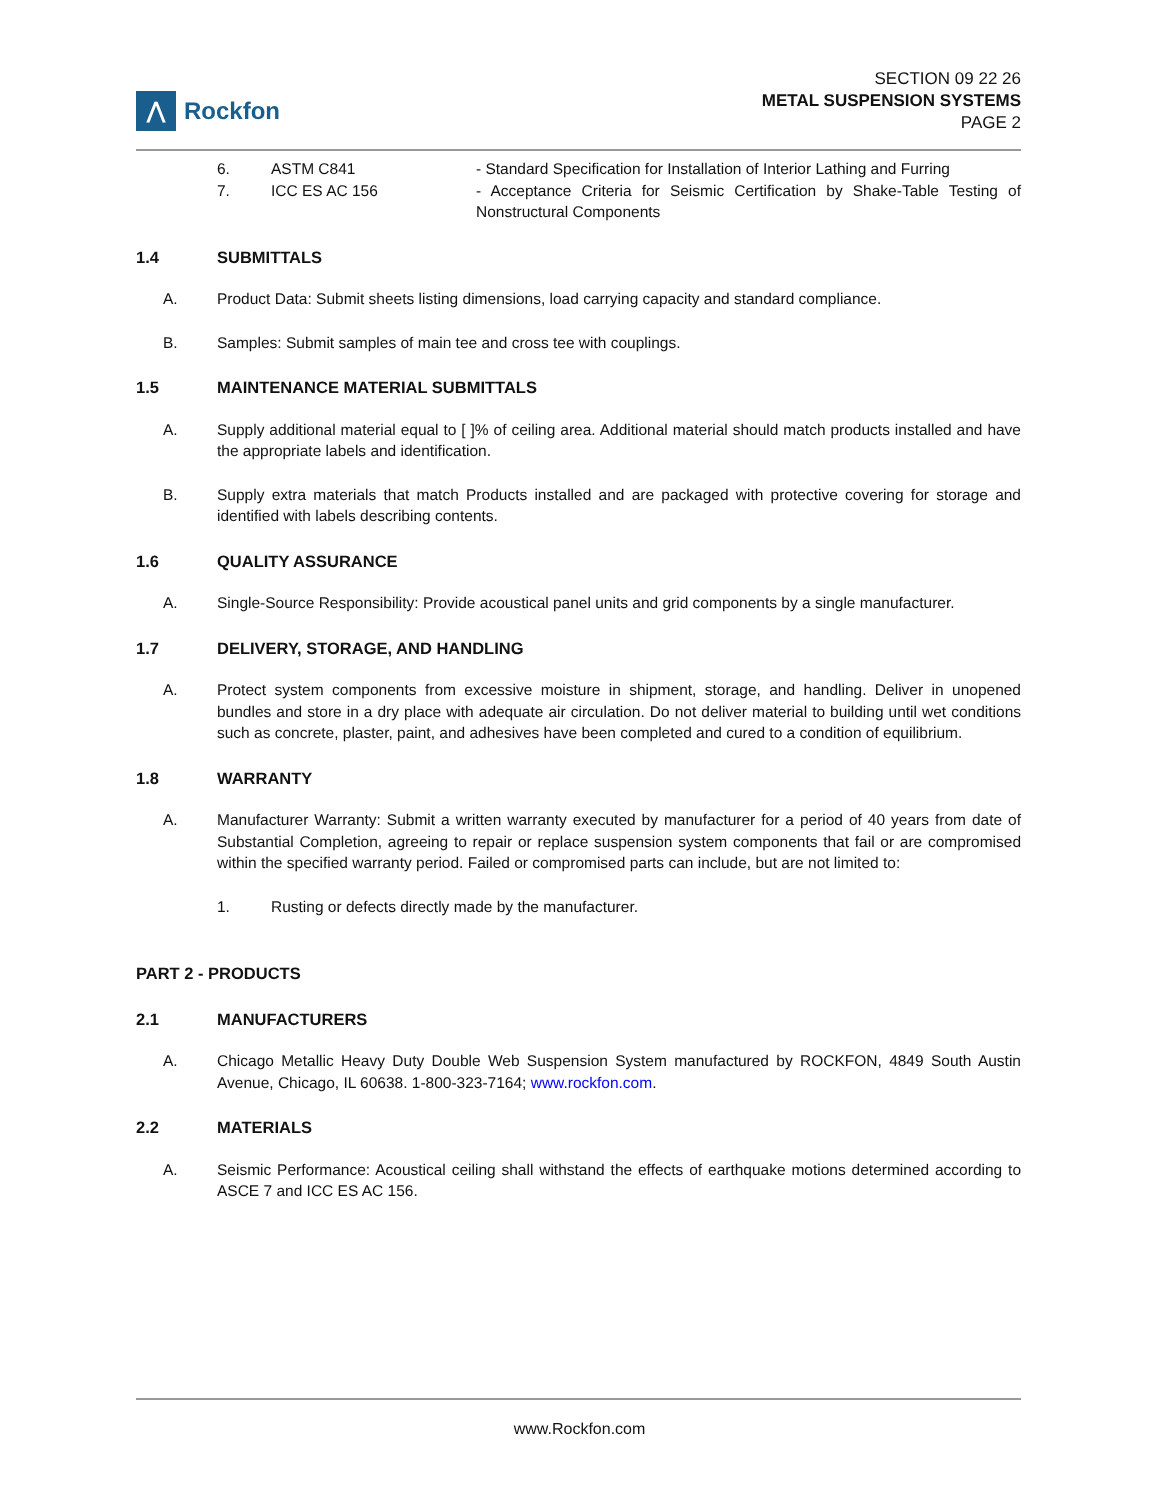⋀
Rockfon
SECTION 09 22 26
METAL SUSPENSION SYSTEMS
PAGE 2
6. ASTM C841 - Standard Specification for Installation of Interior Lathing and Furring
7. ICC ES AC 156 - Acceptance Criteria for Seismic Certification by Shake-Table Testing of Nonstructural Components
1.4 SUBMITTALS
A. Product Data: Submit sheets listing dimensions, load carrying capacity and standard compliance.
B. Samples: Submit samples of main tee and cross tee with couplings.
1.5 MAINTENANCE MATERIAL SUBMITTALS
A. Supply additional material equal to [ ]% of ceiling area. Additional material should match products installed and have the appropriate labels and identification.
B. Supply extra materials that match Products installed and are packaged with protective covering for storage and identified with labels describing contents.
1.6 QUALITY ASSURANCE
A. Single-Source Responsibility: Provide acoustical panel units and grid components by a single manufacturer.
1.7 DELIVERY, STORAGE, AND HANDLING
A. Protect system components from excessive moisture in shipment, storage, and handling. Deliver in unopened bundles and store in a dry place with adequate air circulation. Do not deliver material to building until wet conditions such as concrete, plaster, paint, and adhesives have been completed and cured to a condition of equilibrium.
1.8 WARRANTY
A. Manufacturer Warranty: Submit a written warranty executed by manufacturer for a period of 40 years from date of Substantial Completion, agreeing to repair or replace suspension system components that fail or are compromised within the specified warranty period. Failed or compromised parts can include, but are not limited to:
1. Rusting or defects directly made by the manufacturer.
PART 2 - PRODUCTS
2.1 MANUFACTURERS
A. Chicago Metallic Heavy Duty Double Web Suspension System manufactured by ROCKFON, 4849 South Austin Avenue, Chicago, IL 60638. 1-800-323-7164; www.rockfon.com.
2.2 MATERIALS
A. Seismic Performance: Acoustical ceiling shall withstand the effects of earthquake motions determined according to ASCE 7 and ICC ES AC 156.
www.Rockfon.com